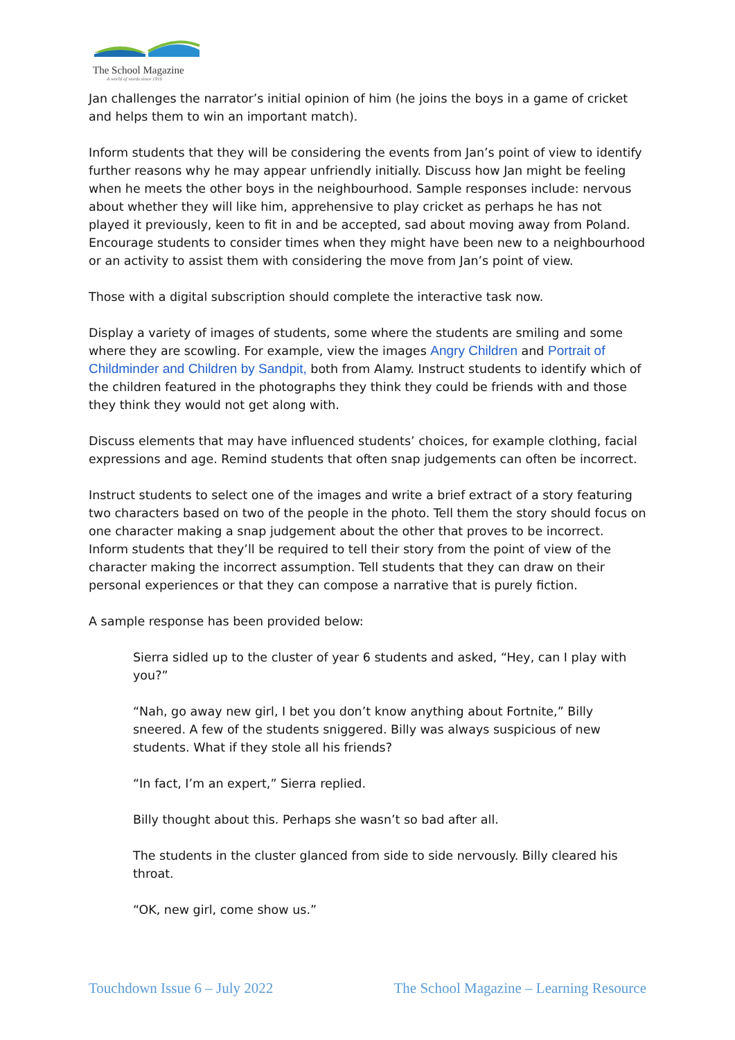The School Magazine
A world of words since 1916
Jan challenges the narrator’s initial opinion of him (he joins the boys in a game of cricket and helps them to win an important match).
Inform students that they will be considering the events from Jan’s point of view to identify further reasons why he may appear unfriendly initially. Discuss how Jan might be feeling when he meets the other boys in the neighbourhood. Sample responses include: nervous about whether they will like him, apprehensive to play cricket as perhaps he has not played it previously, keen to fit in and be accepted, sad about moving away from Poland. Encourage students to consider times when they might have been new to a neighbourhood or an activity to assist them with considering the move from Jan’s point of view.
Those with a digital subscription should complete the interactive task now.
Display a variety of images of students, some where the students are smiling and some where they are scowling. For example, view the images Angry Children and Portrait of Childminder and Children by Sandpit, both from Alamy. Instruct students to identify which of the children featured in the photographs they think they could be friends with and those they think they would not get along with.
Discuss elements that may have influenced students’ choices, for example clothing, facial expressions and age. Remind students that often snap judgements can often be incorrect.
Instruct students to select one of the images and write a brief extract of a story featuring two characters based on two of the people in the photo. Tell them the story should focus on one character making a snap judgement about the other that proves to be incorrect. Inform students that they’ll be required to tell their story from the point of view of the character making the incorrect assumption. Tell students that they can draw on their personal experiences or that they can compose a narrative that is purely fiction.
A sample response has been provided below:
Sierra sidled up to the cluster of year 6 students and asked, “Hey, can I play with you?”
“Nah, go away new girl, I bet you don’t know anything about Fortnite,” Billy sneered. A few of the students sniggered. Billy was always suspicious of new students. What if they stole all his friends?
“In fact, I’m an expert,” Sierra replied.
Billy thought about this. Perhaps she wasn’t so bad after all.
The students in the cluster glanced from side to side nervously. Billy cleared his throat.
“OK, new girl, come show us.”
Touchdown Issue 6 – July 2022 The School Magazine – Learning Resource